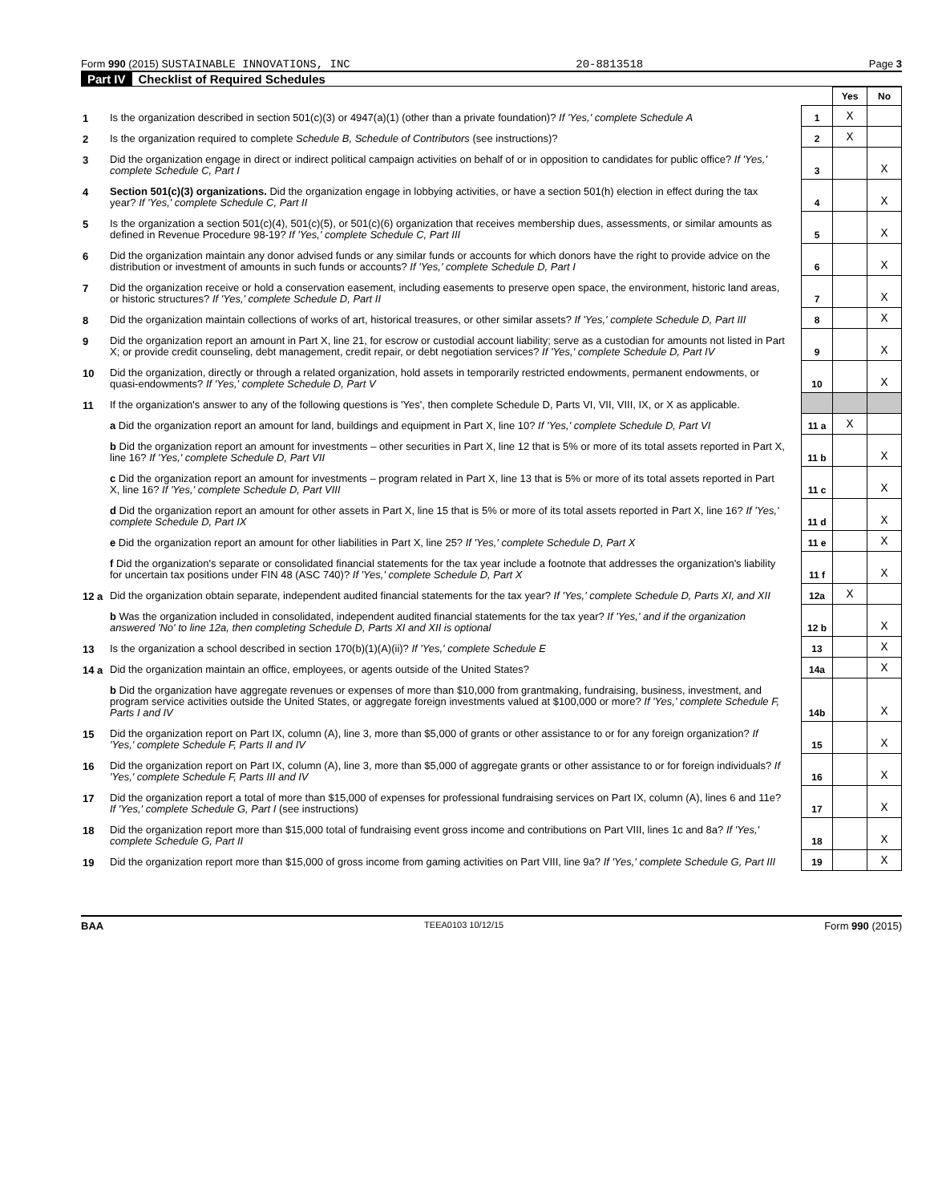Form 990 (2015) SUSTAINABLE INNOVATIONS, INC 20-8813518 Page 3
Part IV Checklist of Required Schedules
| | | | Yes | No |
| 1 | Is the organization described in section 501(c)(3) or 4947(a)(1) (other than a private foundation)? If 'Yes,' complete Schedule A | 1 | X | |
| 2 | Is the organization required to complete Schedule B, Schedule of Contributors (see instructions)? | 2 | X | |
| 3 | Did the organization engage in direct or indirect political campaign activities on behalf of or in opposition to candidates for public office? If 'Yes,' complete Schedule C, Part I | 3 | | X |
| 4 | Section 501(c)(3) organizations. Did the organization engage in lobbying activities, or have a section 501(h) election in effect during the tax year? If 'Yes,' complete Schedule C, Part II | 4 | | X |
| 5 | Is the organization a section 501(c)(4), 501(c)(5), or 501(c)(6) organization that receives membership dues, assessments, or similar amounts as defined in Revenue Procedure 98-19? If 'Yes,' complete Schedule C, Part III | 5 | | X |
| 6 | Did the organization maintain any donor advised funds or any similar funds or accounts for which donors have the right to provide advice on the distribution or investment of amounts in such funds or accounts? If 'Yes,' complete Schedule D, Part I | 6 | | X |
| 7 | Did the organization receive or hold a conservation easement, including easements to preserve open space, the environment, historic land areas, or historic structures? If 'Yes,' complete Schedule D, Part II | 7 | | X |
| 8 | Did the organization maintain collections of works of art, historical treasures, or other similar assets? If 'Yes,' complete Schedule D, Part III | 8 | | X |
| 9 | Did the organization report an amount in Part X, line 21, for escrow or custodial account liability; serve as a custodian for amounts not listed in Part X; or provide credit counseling, debt management, credit repair, or debt negotiation services? If 'Yes,' complete Schedule D, Part IV | 9 | | X |
| 10 | Did the organization, directly or through a related organization, hold assets in temporarily restricted endowments, permanent endowments, or quasi-endowments? If 'Yes,' complete Schedule D, Part V | 10 | | X |
| 11 | If the organization's answer to any of the following questions is 'Yes', then complete Schedule D, Parts VI, VII, VIII, IX, or X as applicable. | | | |
| | a Did the organization report an amount for land, buildings and equipment in Part X, line 10? If 'Yes,' complete Schedule D, Part VI | 11 a | X | |
| | b Did the organization report an amount for investments – other securities in Part X, line 12 that is 5% or more of its total assets reported in Part X, line 16? If 'Yes,' complete Schedule D, Part VII | 11 b | | X |
| | c Did the organization report an amount for investments – program related in Part X, line 13 that is 5% or more of its total assets reported in Part X, line 16? If 'Yes,' complete Schedule D, Part VIII | 11 c | | X |
| | d Did the organization report an amount for other assets in Part X, line 15 that is 5% or more of its total assets reported in Part X, line 16? If 'Yes,' complete Schedule D, Part IX | 11 d | | X |
| | e Did the organization report an amount for other liabilities in Part X, line 25? If 'Yes,' complete Schedule D, Part X | 11 e | | X |
| | f Did the organization's separate or consolidated financial statements for the tax year include a footnote that addresses the organization's liability for uncertain tax positions under FIN 48 (ASC 740)? If 'Yes,' complete Schedule D, Part X | 11 f | | X |
| 12 a | Did the organization obtain separate, independent audited financial statements for the tax year? If 'Yes,' complete Schedule D, Parts XI, and XII | 12a | X | |
| | b Was the organization included in consolidated, independent audited financial statements for the tax year? If 'Yes,' and if the organization answered 'No' to line 12a, then completing Schedule D, Parts XI and XII is optional | 12 b | | X |
| 13 | Is the organization a school described in section 170(b)(1)(A)(ii)? If 'Yes,' complete Schedule E | 13 | | X |
| 14 a | Did the organization maintain an office, employees, or agents outside of the United States? | 14a | | X |
| | b Did the organization have aggregate revenues or expenses of more than $10,000 from grantmaking, fundraising, business, investment, and program service activities outside the United States, or aggregate foreign investments valued at $100,000 or more? If 'Yes,' complete Schedule F, Parts I and IV | 14b | | X |
| 15 | Did the organization report on Part IX, column (A), line 3, more than $5,000 of grants or other assistance to or for any foreign organization? If 'Yes,' complete Schedule F, Parts II and IV | 15 | | X |
| 16 | Did the organization report on Part IX, column (A), line 3, more than $5,000 of aggregate grants or other assistance to or for foreign individuals? If 'Yes,' complete Schedule F, Parts III and IV | 16 | | X |
| 17 | Did the organization report a total of more than $15,000 of expenses for professional fundraising services on Part IX, column (A), lines 6 and 11e? If 'Yes,' complete Schedule G, Part I (see instructions) | 17 | | X |
| 18 | Did the organization report more than $15,000 total of fundraising event gross income and contributions on Part VIII, lines 1c and 8a? If 'Yes,' complete Schedule G, Part II | 18 | | X |
| 19 | Did the organization report more than $15,000 of gross income from gaming activities on Part VIII, line 9a? If 'Yes,' complete Schedule G, Part III | 19 | | X |
BAA TEEA0103 10/12/15 Form 990 (2015)